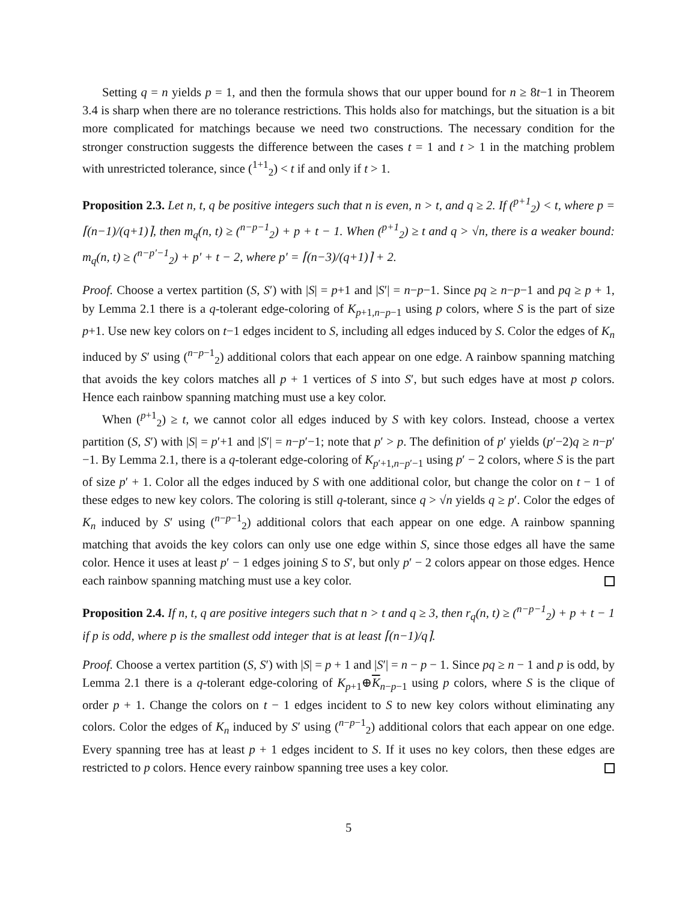Setting q = n yields p = 1, and then the formula shows that our upper bound for n ≥ 8t−1 in Theorem 3.4 is sharp when there are no tolerance restrictions. This holds also for matchings, but the situation is a bit more complicated for matchings because we need two constructions. The necessary condition for the stronger construction suggests the difference between the cases t = 1 and t > 1 in the matching problem with unrestricted tolerance, since (<sup>1+1</sup><sub>2</sub>) < t if and only if t > 1.
Proposition 2.3. Let n, t, q be positive integers such that n is even, n > t, and q ≥ 2. If (<sup>p+1</sup><sub>2</sub>) < t, where p = ⌈(n−1)/(q+1)⌉, then m<sub>q</sub>(n, t) ≥ (<sup>n−p−1</sup><sub>2</sub>) + p + t − 1. When (<sup>p+1</sup><sub>2</sub>) ≥ t and q > √n, there is a weaker bound: m<sub>q</sub>(n, t) ≥ (<sup>n−p′−1</sup><sub>2</sub>) + p′ + t − 2, where p′ = ⌈(n−3)/(q+1)⌉ + 2.
Proof. Choose a vertex partition (S, S′) with |S| = p+1 and |S′| = n−p−1. Since pq ≥ n−p−1 and pq ≥ p + 1, by Lemma 2.1 there is a q-tolerant edge-coloring of K<sub>p+1,n−p−1</sub> using p colors, where S is the part of size p+1. Use new key colors on t−1 edges incident to S, including all edges induced by S. Color the edges of K<sub>n</sub> induced by S′ using (<sup>n−p−1</sup><sub>2</sub>) additional colors that each appear on one edge. A rainbow spanning matching that avoids the key colors matches all p + 1 vertices of S into S′, but such edges have at most p colors. Hence each rainbow spanning matching must use a key color.
When (<sup>p+1</sup><sub>2</sub>) ≥ t, we cannot color all edges induced by S with key colors. Instead, choose a vertex partition (S, S′) with |S| = p′+1 and |S′| = n−p′−1; note that p′ > p. The definition of p′ yields (p′−2)q ≥ n−p′−1. By Lemma 2.1, there is a q-tolerant edge-coloring of K<sub>p′+1,n−p′−1</sub> using p′ − 2 colors, where S is the part of size p′ + 1. Color all the edges induced by S with one additional color, but change the color on t − 1 of these edges to new key colors. The coloring is still q-tolerant, since q > √n yields q ≥ p′. Color the edges of K<sub>n</sub> induced by S′ using (<sup>n−p−1</sup><sub>2</sub>) additional colors that each appear on one edge. A rainbow spanning matching that avoids the key colors can only use one edge within S, since those edges all have the same color. Hence it uses at least p′ − 1 edges joining S to S′, but only p′ − 2 colors appear on those edges. Hence each rainbow spanning matching must use a key color.
Proposition 2.4. If n, t, q are positive integers such that n > t and q ≥ 3, then r<sub>q</sub>(n, t) ≥ (<sup>n−p−1</sup><sub>2</sub>) + p + t − 1 if p is odd, where p is the smallest odd integer that is at least ⌈(n−1)/q⌉.
Proof. Choose a vertex partition (S, S′) with |S| = p + 1 and |S′| = n − p − 1. Since pq ≥ n − 1 and p is odd, by Lemma 2.1 there is a q-tolerant edge-coloring of K<sub>p+1</sub>⊕K<sub>n−p−1</sub> using p colors, where S is the clique of order p + 1. Change the colors on t − 1 edges incident to S to new key colors without eliminating any colors. Color the edges of K<sub>n</sub> induced by S′ using (<sup>n−p−1</sup><sub>2</sub>) additional colors that each appear on one edge. Every spanning tree has at least p + 1 edges incident to S. If it uses no key colors, then these edges are restricted to p colors. Hence every rainbow spanning tree uses a key color.
5